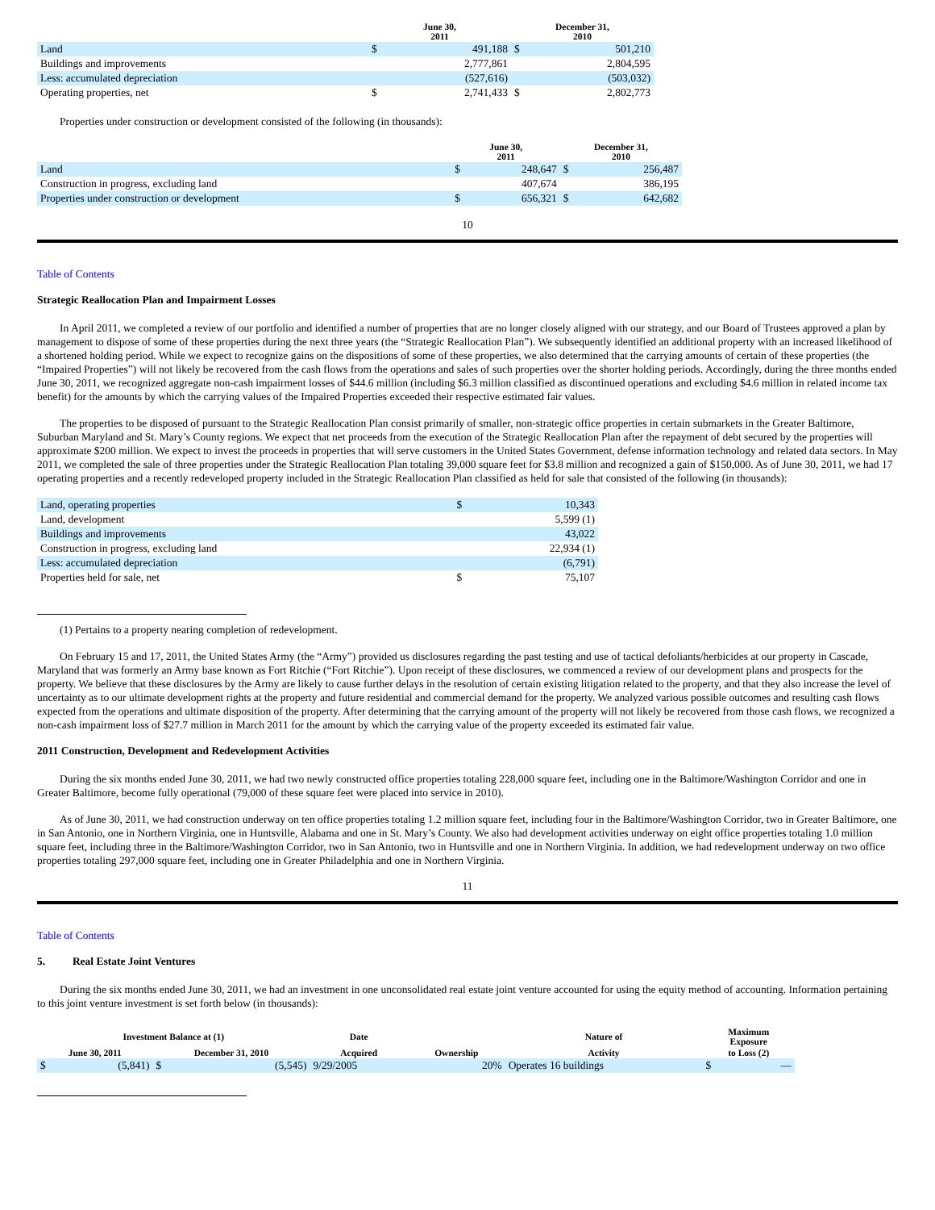| | June 30, 2011 | | December 31, 2010 | |
| --- | --- | --- | --- | --- |
| Land | $ | 491,188 | $ | 501,210 |
| Buildings and improvements | | 2,777,861 | | 2,804,595 |
| Less: accumulated depreciation | | (527,616) | | (503,032) |
| Operating properties, net | $ | 2,741,433 | $ | 2,802,773 |
Properties under construction or development consisted of the following (in thousands):
| | June 30, 2011 | | December 31, 2010 | |
| --- | --- | --- | --- | --- |
| Land | $ | 248,647 | $ | 256,487 |
| Construction in progress, excluding land | | 407,674 | | 386,195 |
| Properties under construction or development | $ | 656,321 | $ | 642,682 |
10
Table of Contents
Strategic Reallocation Plan and Impairment Losses
In April 2011, we completed a review of our portfolio and identified a number of properties that are no longer closely aligned with our strategy, and our Board of Trustees approved a plan by management to dispose of some of these properties during the next three years (the “Strategic Reallocation Plan”). We subsequently identified an additional property with an increased likelihood of a shortened holding period. While we expect to recognize gains on the dispositions of some of these properties, we also determined that the carrying amounts of certain of these properties (the “Impaired Properties”) will not likely be recovered from the cash flows from the operations and sales of such properties over the shorter holding periods. Accordingly, during the three months ended June 30, 2011, we recognized aggregate non-cash impairment losses of $44.6 million (including $6.3 million classified as discontinued operations and excluding $4.6 million in related income tax benefit) for the amounts by which the carrying values of the Impaired Properties exceeded their respective estimated fair values.
The properties to be disposed of pursuant to the Strategic Reallocation Plan consist primarily of smaller, non-strategic office properties in certain submarkets in the Greater Baltimore, Suburban Maryland and St. Mary’s County regions. We expect that net proceeds from the execution of the Strategic Reallocation Plan after the repayment of debt secured by the properties will approximate $200 million. We expect to invest the proceeds in properties that will serve customers in the United States Government, defense information technology and related data sectors. In May 2011, we completed the sale of three properties under the Strategic Reallocation Plan totaling 39,000 square feet for $3.8 million and recognized a gain of $150,000. As of June 30, 2011, we had 17 operating properties and a recently redeveloped property included in the Strategic Reallocation Plan classified as held for sale that consisted of the following (in thousands):
| Land, operating properties | $ | 10,343 |
| Land, development | | 5,599 (1) |
| Buildings and improvements | | 43,022 |
| Construction in progress, excluding land | | 22,934 (1) |
| Less: accumulated depreciation | | (6,791) |
| Properties held for sale, net | $ | 75,107 |
(1) Pertains to a property nearing completion of redevelopment.
On February 15 and 17, 2011, the United States Army (the “Army”) provided us disclosures regarding the past testing and use of tactical defoliants/herbicides at our property in Cascade, Maryland that was formerly an Army base known as Fort Ritchie (“Fort Ritchie”). Upon receipt of these disclosures, we commenced a review of our development plans and prospects for the property. We believe that these disclosures by the Army are likely to cause further delays in the resolution of certain existing litigation related to the property, and that they also increase the level of uncertainty as to our ultimate development rights at the property and future residential and commercial demand for the property. We analyzed various possible outcomes and resulting cash flows expected from the operations and ultimate disposition of the property. After determining that the carrying amount of the property will not likely be recovered from those cash flows, we recognized a non-cash impairment loss of $27.7 million in March 2011 for the amount by which the carrying value of the property exceeded its estimated fair value.
2011 Construction, Development and Redevelopment Activities
During the six months ended June 30, 2011, we had two newly constructed office properties totaling 228,000 square feet, including one in the Baltimore/Washington Corridor and one in Greater Baltimore, become fully operational (79,000 of these square feet were placed into service in 2010).
As of June 30, 2011, we had construction underway on ten office properties totaling 1.2 million square feet, including four in the Baltimore/Washington Corridor, two in Greater Baltimore, one in San Antonio, one in Northern Virginia, one in Huntsville, Alabama and one in St. Mary’s County. We also had development activities underway on eight office properties totaling 1.0 million square feet, including three in the Baltimore/Washington Corridor, two in San Antonio, two in Huntsville and one in Northern Virginia. In addition, we had redevelopment underway on two office properties totaling 297,000 square feet, including one in Greater Philadelphia and one in Northern Virginia.
11
Table of Contents
5. Real Estate Joint Ventures
During the six months ended June 30, 2011, we had an investment in one unconsolidated real estate joint venture accounted for using the equity method of accounting. Information pertaining to this joint venture investment is set forth below (in thousands):
| Investment Balance at (1) | | | | Date | | Nature of | Maximum Exposure | |
| --- | --- | --- | --- | --- | --- | --- | --- | --- |
| June 30, 2011 | | December 31, 2010 | | Acquired | Ownership | Activity | to Loss (2) | |
| $ | (5,841) | $ | (5,545) | 9/29/2005 | 20% | Operates 16 buildings | $ | — |